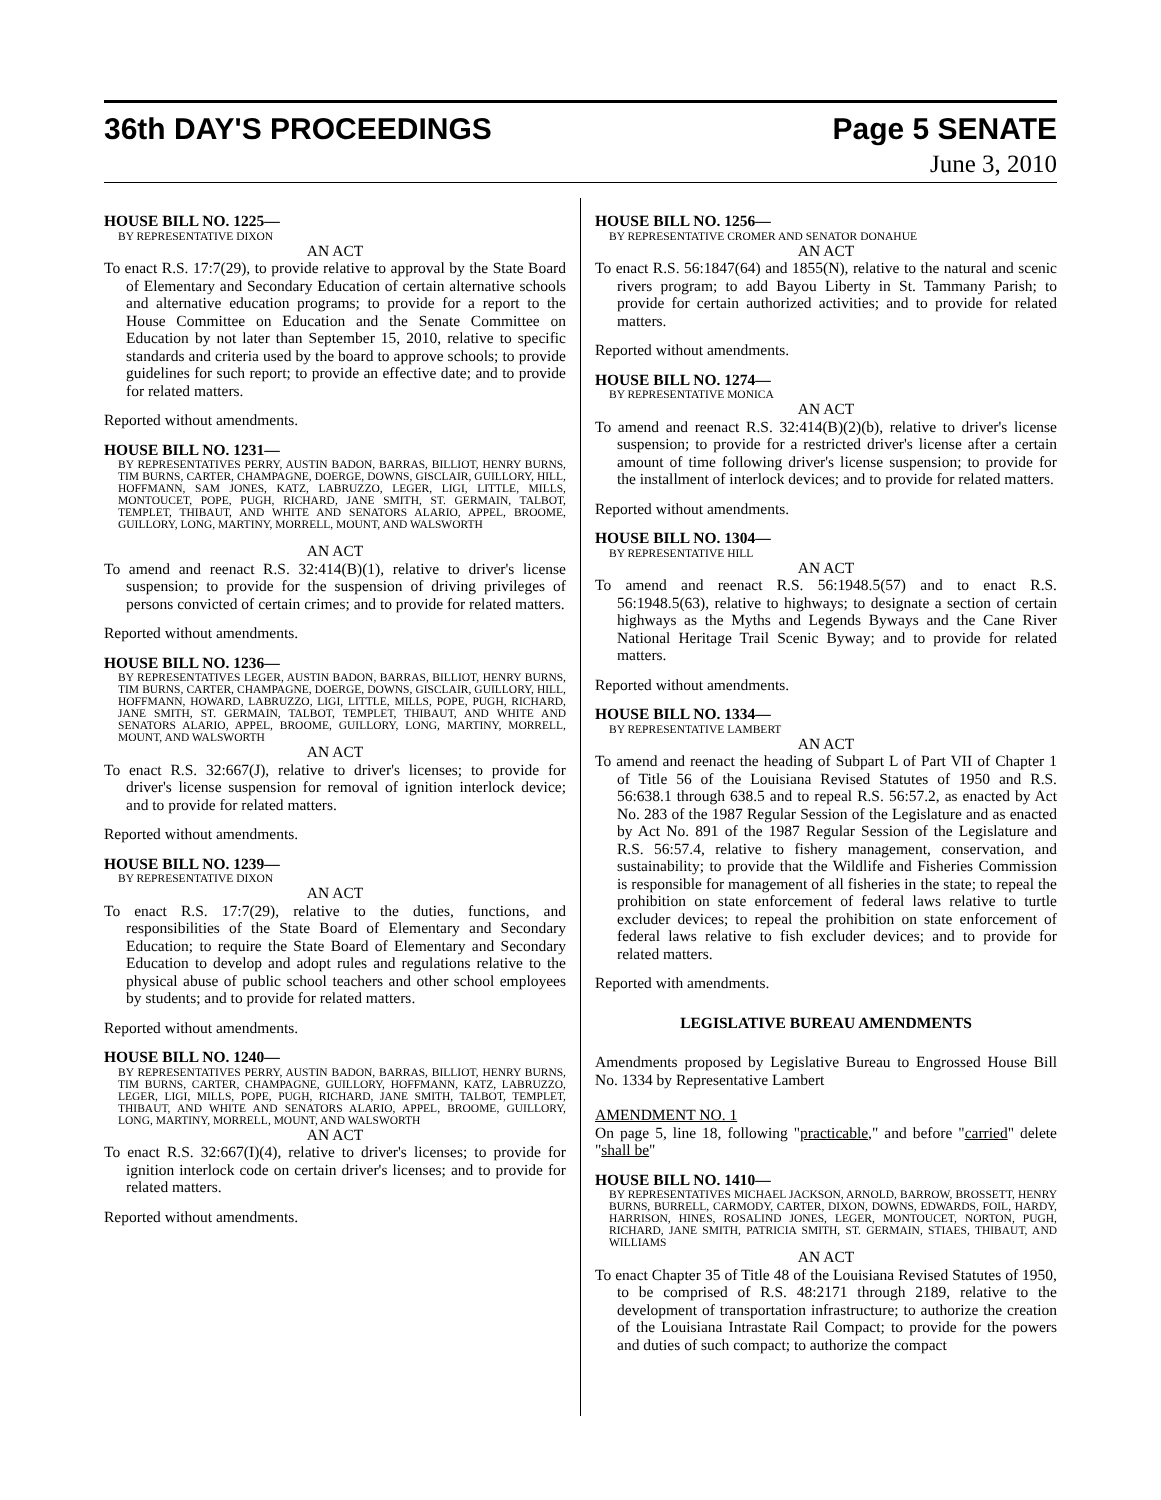36th DAY'S PROCEEDINGS Page 5 SENATE
June 3, 2010
HOUSE BILL NO. 1225—
BY REPRESENTATIVE DIXON
AN ACT
To enact R.S. 17:7(29), to provide relative to approval by the State Board of Elementary and Secondary Education of certain alternative schools and alternative education programs; to provide for a report to the House Committee on Education and the Senate Committee on Education by not later than September 15, 2010, relative to specific standards and criteria used by the board to approve schools; to provide guidelines for such report; to provide an effective date; and to provide for related matters.
Reported without amendments.
HOUSE BILL NO. 1231—
BY REPRESENTATIVES PERRY, AUSTIN BADON, BARRAS, BILLIOT, HENRY BURNS, TIM BURNS, CARTER, CHAMPAGNE, DOERGE, DOWNS, GISCLAIR, GUILLORY, HILL, HOFFMANN, SAM JONES, KATZ, LABRUZZO, LEGER, LIGI, LITTLE, MILLS, MONTOUCET, POPE, PUGH, RICHARD, JANE SMITH, ST. GERMAIN, TALBOT, TEMPLET, THIBAUT, AND WHITE AND SENATORS ALARIO, APPEL, BROOME, GUILLORY, LONG, MARTINY, MORRELL, MOUNT, AND WALSWORTH
AN ACT
To amend and reenact R.S. 32:414(B)(1), relative to driver's license suspension; to provide for the suspension of driving privileges of persons convicted of certain crimes; and to provide for related matters.
Reported without amendments.
HOUSE BILL NO. 1236—
BY REPRESENTATIVES LEGER, AUSTIN BADON, BARRAS, BILLIOT, HENRY BURNS, TIM BURNS, CARTER, CHAMPAGNE, DOERGE, DOWNS, GISCLAIR, GUILLORY, HILL, HOFFMANN, HOWARD, LABRUZZO, LIGI, LITTLE, MILLS, POPE, PUGH, RICHARD, JANE SMITH, ST. GERMAIN, TALBOT, TEMPLET, THIBAUT, AND WHITE AND SENATORS ALARIO, APPEL, BROOME, GUILLORY, LONG, MARTINY, MORRELL, MOUNT, AND WALSWORTH
AN ACT
To enact R.S. 32:667(J), relative to driver's licenses; to provide for driver's license suspension for removal of ignition interlock device; and to provide for related matters.
Reported without amendments.
HOUSE BILL NO. 1239—
BY REPRESENTATIVE DIXON
AN ACT
To enact R.S. 17:7(29), relative to the duties, functions, and responsibilities of the State Board of Elementary and Secondary Education; to require the State Board of Elementary and Secondary Education to develop and adopt rules and regulations relative to the physical abuse of public school teachers and other school employees by students; and to provide for related matters.
Reported without amendments.
HOUSE BILL NO. 1240—
BY REPRESENTATIVES PERRY, AUSTIN BADON, BARRAS, BILLIOT, HENRY BURNS, TIM BURNS, CARTER, CHAMPAGNE, GUILLORY, HOFFMANN, KATZ, LABRUZZO, LEGER, LIGI, MILLS, POPE, PUGH, RICHARD, JANE SMITH, TALBOT, TEMPLET, THIBAUT, AND WHITE AND SENATORS ALARIO, APPEL, BROOME, GUILLORY, LONG, MARTINY, MORRELL, MOUNT, AND WALSWORTH
AN ACT
To enact R.S. 32:667(I)(4), relative to driver's licenses; to provide for ignition interlock code on certain driver's licenses; and to provide for related matters.
Reported without amendments.
HOUSE BILL NO. 1256—
BY REPRESENTATIVE CROMER AND SENATOR DONAHUE
AN ACT
To enact R.S. 56:1847(64) and 1855(N), relative to the natural and scenic rivers program; to add Bayou Liberty in St. Tammany Parish; to provide for certain authorized activities; and to provide for related matters.
Reported without amendments.
HOUSE BILL NO. 1274—
BY REPRESENTATIVE MONICA
AN ACT
To amend and reenact R.S. 32:414(B)(2)(b), relative to driver's license suspension; to provide for a restricted driver's license after a certain amount of time following driver's license suspension; to provide for the installment of interlock devices; and to provide for related matters.
Reported without amendments.
HOUSE BILL NO. 1304—
BY REPRESENTATIVE HILL
AN ACT
To amend and reenact R.S. 56:1948.5(57) and to enact R.S. 56:1948.5(63), relative to highways; to designate a section of certain highways as the Myths and Legends Byways and the Cane River National Heritage Trail Scenic Byway; and to provide for related matters.
Reported without amendments.
HOUSE BILL NO. 1334—
BY REPRESENTATIVE LAMBERT
AN ACT
To amend and reenact the heading of Subpart L of Part VII of Chapter 1 of Title 56 of the Louisiana Revised Statutes of 1950 and R.S. 56:638.1 through 638.5 and to repeal R.S. 56:57.2, as enacted by Act No. 283 of the 1987 Regular Session of the Legislature and as enacted by Act No. 891 of the 1987 Regular Session of the Legislature and R.S. 56:57.4, relative to fishery management, conservation, and sustainability; to provide that the Wildlife and Fisheries Commission is responsible for management of all fisheries in the state; to repeal the prohibition on state enforcement of federal laws relative to turtle excluder devices; to repeal the prohibition on state enforcement of federal laws relative to fish excluder devices; and to provide for related matters.
Reported with amendments.
LEGISLATIVE BUREAU AMENDMENTS
Amendments proposed by Legislative Bureau to Engrossed House Bill No. 1334 by Representative Lambert
AMENDMENT NO. 1
On page 5, line 18, following "practicable," and before "carried" delete "shall be"
HOUSE BILL NO. 1410—
BY REPRESENTATIVES MICHAEL JACKSON, ARNOLD, BARROW, BROSSETT, HENRY BURNS, BURRELL, CARMODY, CARTER, DIXON, DOWNS, EDWARDS, FOIL, HARDY, HARRISON, HINES, ROSALIND JONES, LEGER, MONTOUCET, NORTON, PUGH, RICHARD, JANE SMITH, PATRICIA SMITH, ST. GERMAIN, STIAES, THIBAUT, AND WILLIAMS
AN ACT
To enact Chapter 35 of Title 48 of the Louisiana Revised Statutes of 1950, to be comprised of R.S. 48:2171 through 2189, relative to the development of transportation infrastructure; to authorize the creation of the Louisiana Intrastate Rail Compact; to provide for the powers and duties of such compact; to authorize the compact